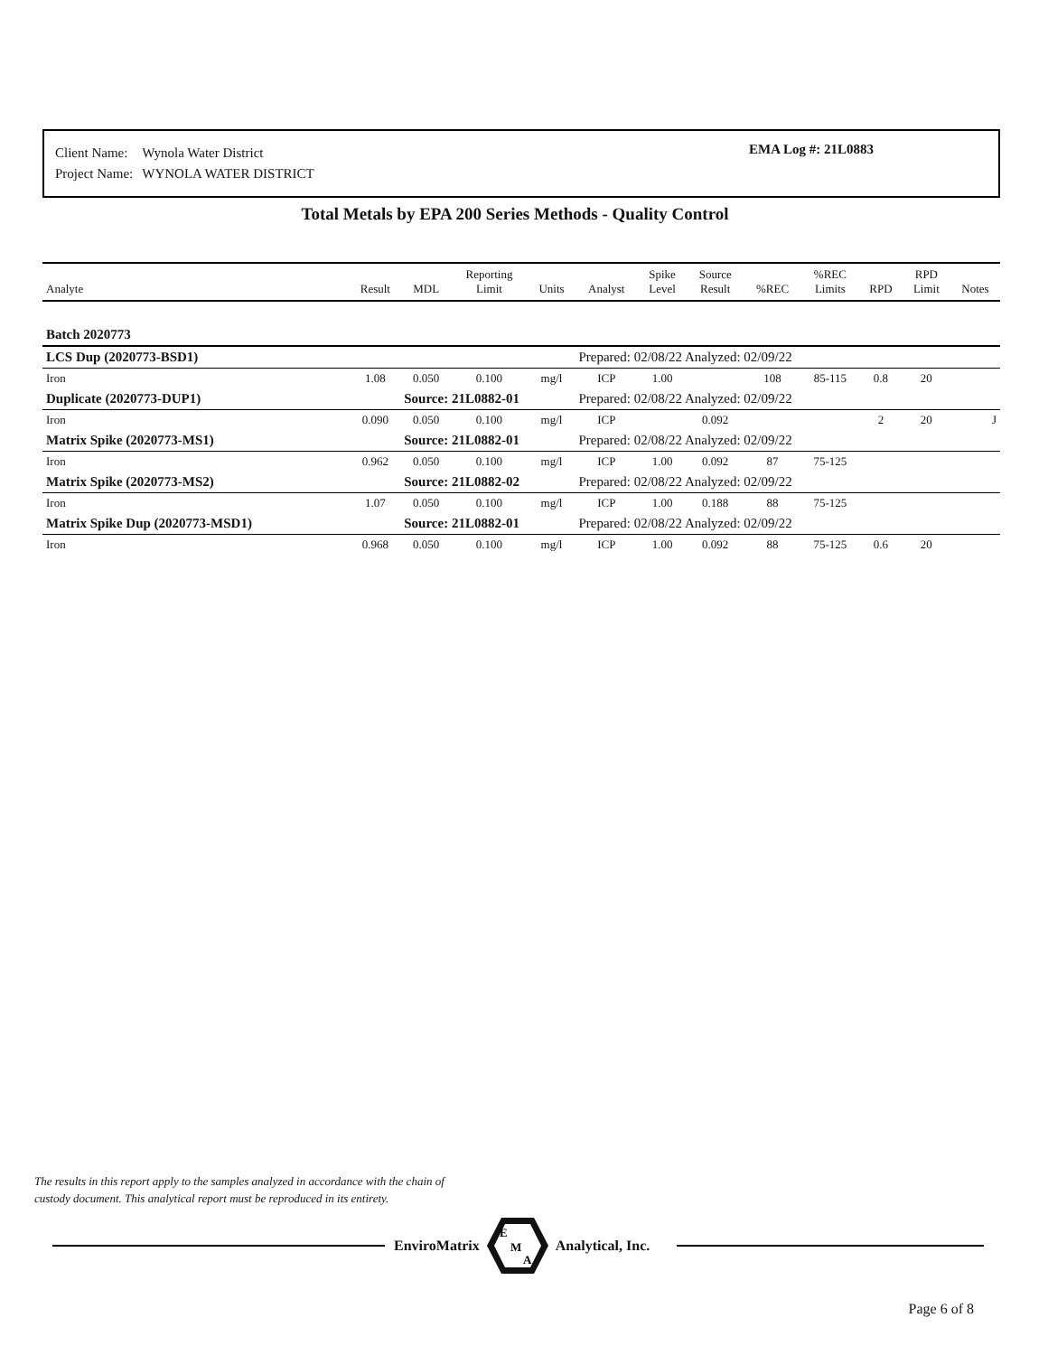| Client Name: | Wynola Water District |
| Project Name: | WYNOLA WATER DISTRICT |
EMA Log #: 21L0883
Total Metals by EPA 200 Series Methods - Quality Control
| Analyte | Result | MDL | Reporting Limit | Units | Analyst | Spike Level | Source Result | %REC | %REC Limits | RPD | RPD Limit | Notes |
| --- | --- | --- | --- | --- | --- | --- | --- | --- | --- | --- | --- | --- |
| Batch 2020773 | | | | | | | | | | | | |
| LCS Dup (2020773-BSD1) | | | | | Prepared: 02/08/22 Analyzed: 02/09/22 | | | | | | | |
| Iron | 1.08 | 0.050 | 0.100 | mg/l | ICP | 1.00 | | 108 | 85-115 | 0.8 | 20 | |
| Duplicate (2020773-DUP1) | Source: 21L0882-01 | | | | Prepared: 02/08/22 Analyzed: 02/09/22 | | | | | | | |
| Iron | 0.090 | 0.050 | 0.100 | mg/l | ICP | | 0.092 | | | 2 | 20 | J |
| Matrix Spike (2020773-MS1) | Source: 21L0882-01 | | | | Prepared: 02/08/22 Analyzed: 02/09/22 | | | | | | | |
| Iron | 0.962 | 0.050 | 0.100 | mg/l | ICP | 1.00 | 0.092 | 87 | 75-125 | | | |
| Matrix Spike (2020773-MS2) | Source: 21L0882-02 | | | | Prepared: 02/08/22 Analyzed: 02/09/22 | | | | | | | |
| Iron | 1.07 | 0.050 | 0.100 | mg/l | ICP | 1.00 | 0.188 | 88 | 75-125 | | | |
| Matrix Spike Dup (2020773-MSD1) | Source: 21L0882-01 | | | | Prepared: 02/08/22 Analyzed: 02/09/22 | | | | | | | |
| Iron | 0.968 | 0.050 | 0.100 | mg/l | ICP | 1.00 | 0.092 | 88 | 75-125 | 0.6 | 20 | |
The results in this report apply to the samples analyzed in accordance with the chain of
custody document. This analytical report must be reproduced in its entirety.
EnviroMatrix
E
M
A
Analytical, Inc.
Page 6 of 8